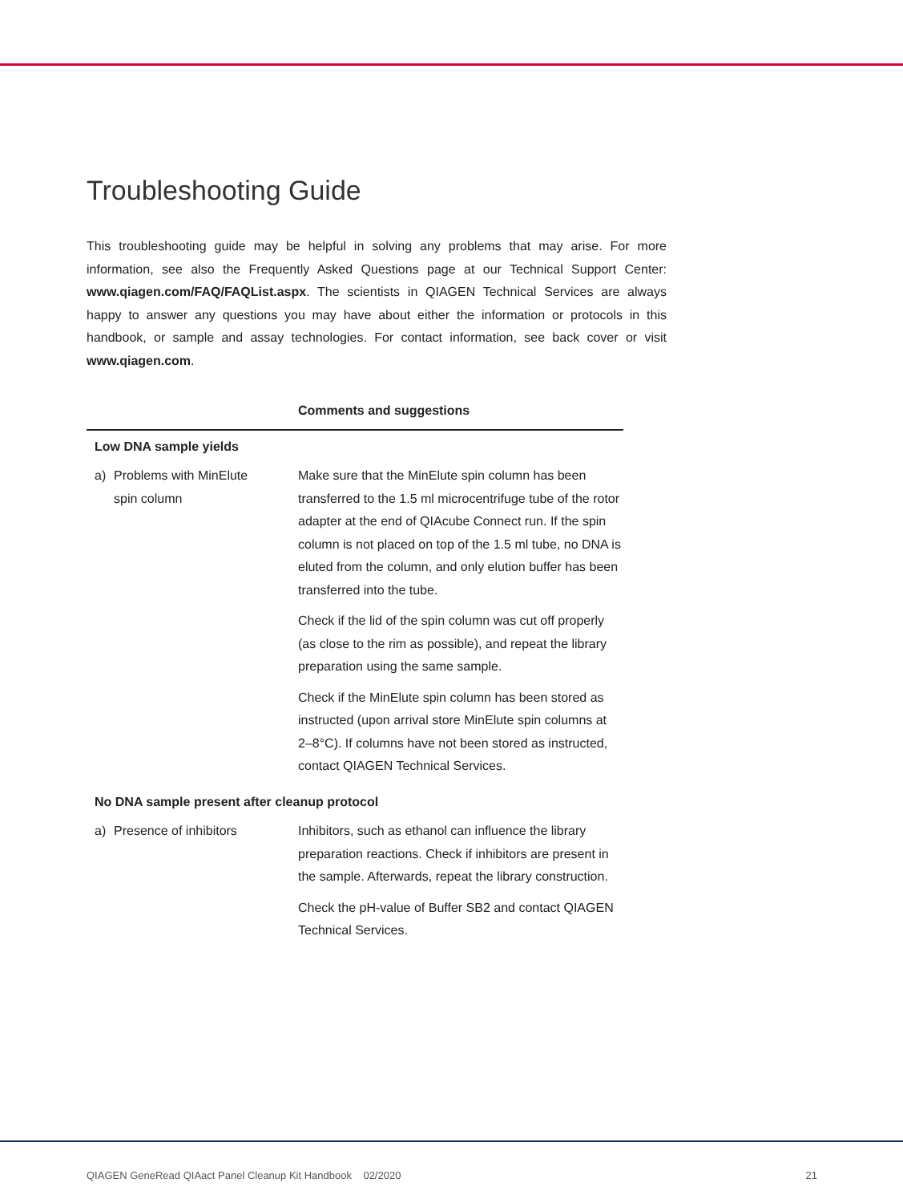Troubleshooting Guide
This troubleshooting guide may be helpful in solving any problems that may arise. For more information, see also the Frequently Asked Questions page at our Technical Support Center: www.qiagen.com/FAQ/FAQList.aspx. The scientists in QIAGEN Technical Services are always happy to answer any questions you may have about either the information or protocols in this handbook, or sample and assay technologies. For contact information, see back cover or visit www.qiagen.com.
| | | Comments and suggestions |
| --- | --- | --- |
| Low DNA sample yields | | |
| a) | Problems with MinElute spin column | Make sure that the MinElute spin column has been transferred to the 1.5 ml microcentrifuge tube of the rotor adapter at the end of QIAcube Connect run. If the spin column is not placed on top of the 1.5 ml tube, no DNA is eluted from the column, and only elution buffer has been transferred into the tube. Check if the lid of the spin column was cut off properly (as close to the rim as possible), and repeat the library preparation using the same sample. Check if the MinElute spin column has been stored as instructed (upon arrival store MinElute spin columns at 2–8°C). If columns have not been stored as instructed, contact QIAGEN Technical Services. |
| No DNA sample present after cleanup protocol | | |
| a) | Presence of inhibitors | Inhibitors, such as ethanol can influence the library preparation reactions. Check if inhibitors are present in the sample. Afterwards, repeat the library construction. Check the pH-value of Buffer SB2 and contact QIAGEN Technical Services. |
QIAGEN GeneRead QIAact Panel Cleanup Kit Handbook 02/2020 21